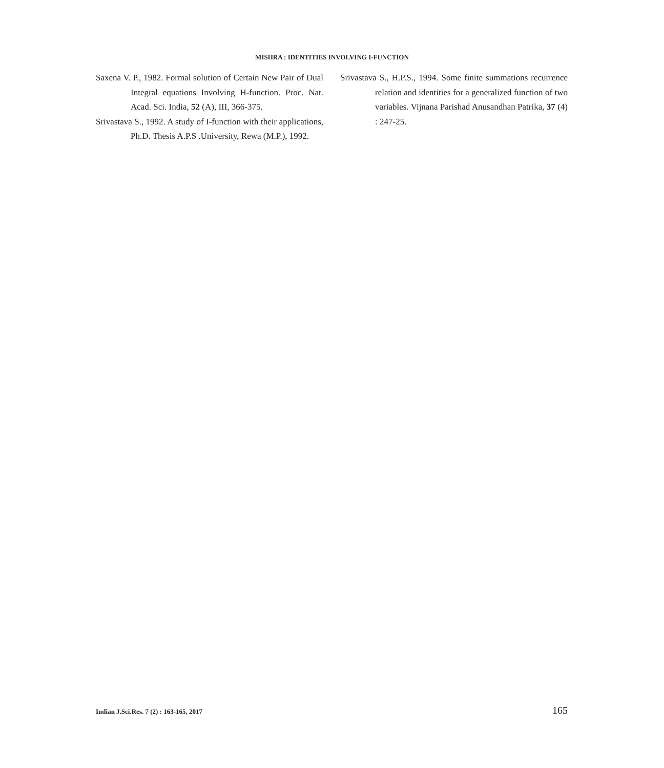MISHRA : IDENTITIES INVOLVING I-FUNCTION
Saxena V. P., 1982. Formal solution of Certain New Pair of Dual Integral equations Involving H-function. Proc. Nat. Acad. Sci. India, 52 (A), III, 366-375.
Srivastava S., 1992. A study of I-function with their applications, Ph.D. Thesis A.P.S .University, Rewa (M.P.), 1992.
Srivastava S., H.P.S., 1994. Some finite summations recurrence relation and identities for a generalized function of two variables. Vijnana Parishad Anusandhan Patrika, 37 (4) : 247-25.
Indian J.Sci.Res. 7 (2) : 163-165, 2017 165